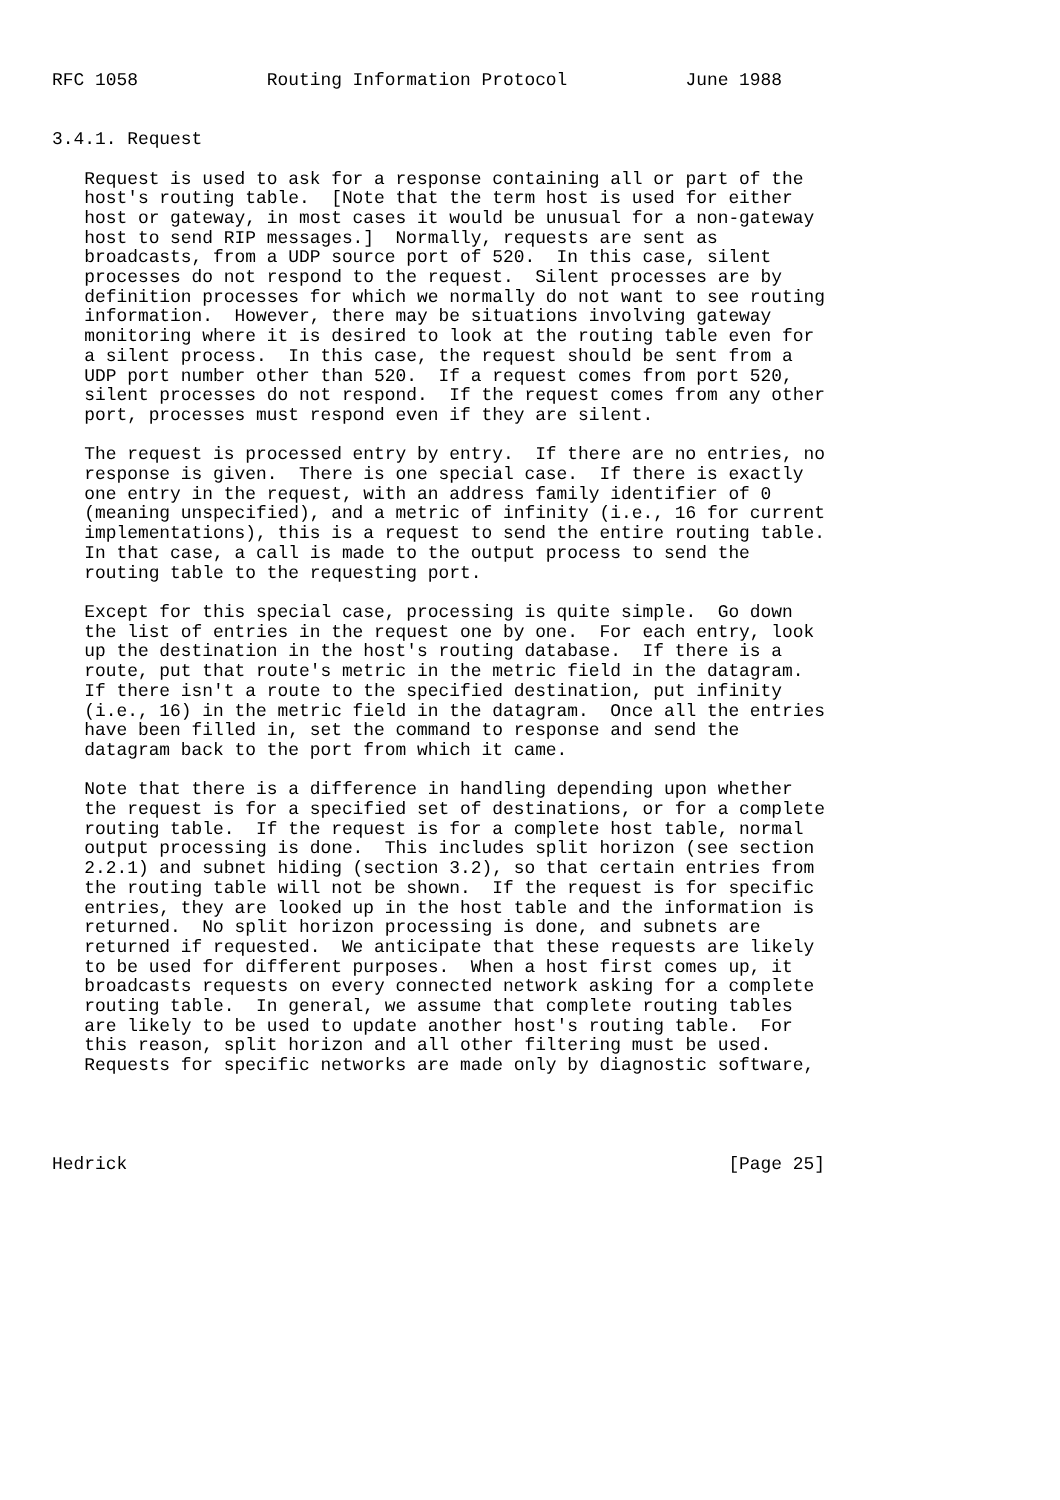RFC 1058            Routing Information Protocol           June 1988


3.4.1. Request

   Request is used to ask for a response containing all or part of the
   host's routing table.  [Note that the term host is used for either
   host or gateway, in most cases it would be unusual for a non-gateway
   host to send RIP messages.]  Normally, requests are sent as
   broadcasts, from a UDP source port of 520.  In this case, silent
   processes do not respond to the request.  Silent processes are by
   definition processes for which we normally do not want to see routing
   information.  However, there may be situations involving gateway
   monitoring where it is desired to look at the routing table even for
   a silent process.  In this case, the request should be sent from a
   UDP port number other than 520.  If a request comes from port 520,
   silent processes do not respond.  If the request comes from any other
   port, processes must respond even if they are silent.

   The request is processed entry by entry.  If there are no entries, no
   response is given.  There is one special case.  If there is exactly
   one entry in the request, with an address family identifier of 0
   (meaning unspecified), and a metric of infinity (i.e., 16 for current
   implementations), this is a request to send the entire routing table.
   In that case, a call is made to the output process to send the
   routing table to the requesting port.

   Except for this special case, processing is quite simple.  Go down
   the list of entries in the request one by one.  For each entry, look
   up the destination in the host's routing database.  If there is a
   route, put that route's metric in the metric field in the datagram.
   If there isn't a route to the specified destination, put infinity
   (i.e., 16) in the metric field in the datagram.  Once all the entries
   have been filled in, set the command to response and send the
   datagram back to the port from which it came.

   Note that there is a difference in handling depending upon whether
   the request is for a specified set of destinations, or for a complete
   routing table.  If the request is for a complete host table, normal
   output processing is done.  This includes split horizon (see section
   2.2.1) and subnet hiding (section 3.2), so that certain entries from
   the routing table will not be shown.  If the request is for specific
   entries, they are looked up in the host table and the information is
   returned.  No split horizon processing is done, and subnets are
   returned if requested.  We anticipate that these requests are likely
   to be used for different purposes.  When a host first comes up, it
   broadcasts requests on every connected network asking for a complete
   routing table.  In general, we assume that complete routing tables
   are likely to be used to update another host's routing table.  For
   this reason, split horizon and all other filtering must be used.
   Requests for specific networks are made only by diagnostic software,




Hedrick                                                        [Page 25]